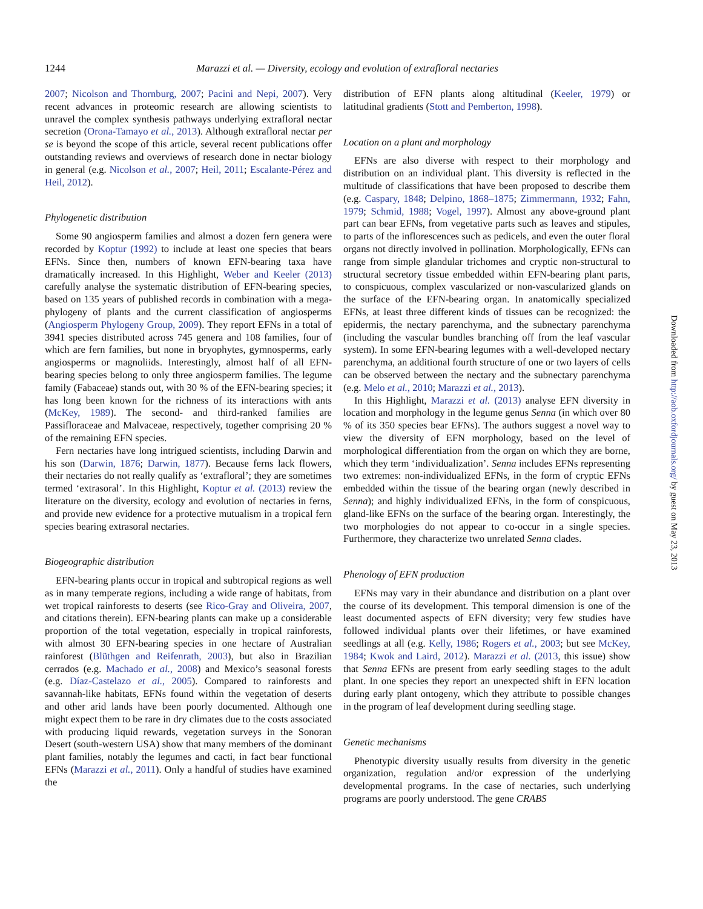1244 Marazzi et al. — Diversity, ecology and evolution of extrafloral nectaries
2007; Nicolson and Thornburg, 2007; Pacini and Nepi, 2007). Very recent advances in proteomic research are allowing scientists to unravel the complex synthesis pathways underlying extrafloral nectar secretion (Orona-Tamayo et al., 2013). Although extrafloral nectar per se is beyond the scope of this article, several recent publications offer outstanding reviews and overviews of research done in nectar biology in general (e.g. Nicolson et al., 2007; Heil, 2011; Escalante-Pérez and Heil, 2012).
Phylogenetic distribution
Some 90 angiosperm families and almost a dozen fern genera were recorded by Koptur (1992) to include at least one species that bears EFNs. Since then, numbers of known EFN-bearing taxa have dramatically increased. In this Highlight, Weber and Keeler (2013) carefully analyse the systematic distribution of EFN-bearing species, based on 135 years of published records in combination with a mega-phylogeny of plants and the current classification of angiosperms (Angiosperm Phylogeny Group, 2009). They report EFNs in a total of 3941 species distributed across 745 genera and 108 families, four of which are fern families, but none in bryophytes, gymnosperms, early angiosperms or magnoliids. Interestingly, almost half of all EFN-bearing species belong to only three angiosperm families. The legume family (Fabaceae) stands out, with 30 % of the EFN-bearing species; it has long been known for the richness of its interactions with ants (McKey, 1989). The second- and third-ranked families are Passifloraceae and Malvaceae, respectively, together comprising 20 % of the remaining EFN species.
Fern nectaries have long intrigued scientists, including Darwin and his son (Darwin, 1876; Darwin, 1877). Because ferns lack flowers, their nectaries do not really qualify as ‘extrafloral’; they are sometimes termed ‘extrasoral’. In this Highlight, Koptur et al. (2013) review the literature on the diversity, ecology and evolution of nectaries in ferns, and provide new evidence for a protective mutualism in a tropical fern species bearing extrasoral nectaries.
Biogeographic distribution
EFN-bearing plants occur in tropical and subtropical regions as well as in many temperate regions, including a wide range of habitats, from wet tropical rainforests to deserts (see Rico-Gray and Oliveira, 2007, and citations therein). EFN-bearing plants can make up a considerable proportion of the total vegetation, especially in tropical rainforests, with almost 30 EFN-bearing species in one hectare of Australian rainforest (Blüthgen and Reifenrath, 2003), but also in Brazilian cerrados (e.g. Machado et al., 2008) and Mexico’s seasonal forests (e.g. Díaz-Castelazo et al., 2005). Compared to rainforests and savannah-like habitats, EFNs found within the vegetation of deserts and other arid lands have been poorly documented. Although one might expect them to be rare in dry climates due to the costs associated with producing liquid rewards, vegetation surveys in the Sonoran Desert (south-western USA) show that many members of the dominant plant families, notably the legumes and cacti, in fact bear functional EFNs (Marazzi et al., 2011). Only a handful of studies have examined the
distribution of EFN plants along altitudinal (Keeler, 1979) or latitudinal gradients (Stott and Pemberton, 1998).
Location on a plant and morphology
EFNs are also diverse with respect to their morphology and distribution on an individual plant. This diversity is reflected in the multitude of classifications that have been proposed to describe them (e.g. Caspary, 1848; Delpino, 1868–1875; Zimmermann, 1932; Fahn, 1979; Schmid, 1988; Vogel, 1997). Almost any above-ground plant part can bear EFNs, from vegetative parts such as leaves and stipules, to parts of the inflorescences such as pedicels, and even the outer floral organs not directly involved in pollination. Morphologically, EFNs can range from simple glandular trichomes and cryptic non-structural to structural secretory tissue embedded within EFN-bearing plant parts, to conspicuous, complex vascularized or non-vascularized glands on the surface of the EFN-bearing organ. In anatomically specialized EFNs, at least three different kinds of tissues can be recognized: the epidermis, the nectary parenchyma, and the subnectary parenchyma (including the vascular bundles branching off from the leaf vascular system). In some EFN-bearing legumes with a well-developed nectary parenchyma, an additional fourth structure of one or two layers of cells can be observed between the nectary and the subnectary parenchyma (e.g. Melo et al., 2010; Marazzi et al., 2013).
In this Highlight, Marazzi et al. (2013) analyse EFN diversity in location and morphology in the legume genus Senna (in which over 80 % of its 350 species bear EFNs). The authors suggest a novel way to view the diversity of EFN morphology, based on the level of morphological differentiation from the organ on which they are borne, which they term ‘individualization’. Senna includes EFNs representing two extremes: non-individualized EFNs, in the form of cryptic EFNs embedded within the tissue of the bearing organ (newly described in Senna); and highly individualized EFNs, in the form of conspicuous, gland-like EFNs on the surface of the bearing organ. Interestingly, the two morphologies do not appear to co-occur in a single species. Furthermore, they characterize two unrelated Senna clades.
Phenology of EFN production
EFNs may vary in their abundance and distribution on a plant over the course of its development. This temporal dimension is one of the least documented aspects of EFN diversity; very few studies have followed individual plants over their lifetimes, or have examined seedlings at all (e.g. Kelly, 1986; Rogers et al., 2003; but see McKey, 1984; Kwok and Laird, 2012). Marazzi et al. (2013, this issue) show that Senna EFNs are present from early seedling stages to the adult plant. In one species they report an unexpected shift in EFN location during early plant ontogeny, which they attribute to possible changes in the program of leaf development during seedling stage.
Genetic mechanisms
Phenotypic diversity usually results from diversity in the genetic organization, regulation and/or expression of the underlying developmental programs. In the case of nectaries, such underlying programs are poorly understood. The gene CRABS
Downloaded from http://aob.oxfordjournals.org/ by guest on May 23, 2013